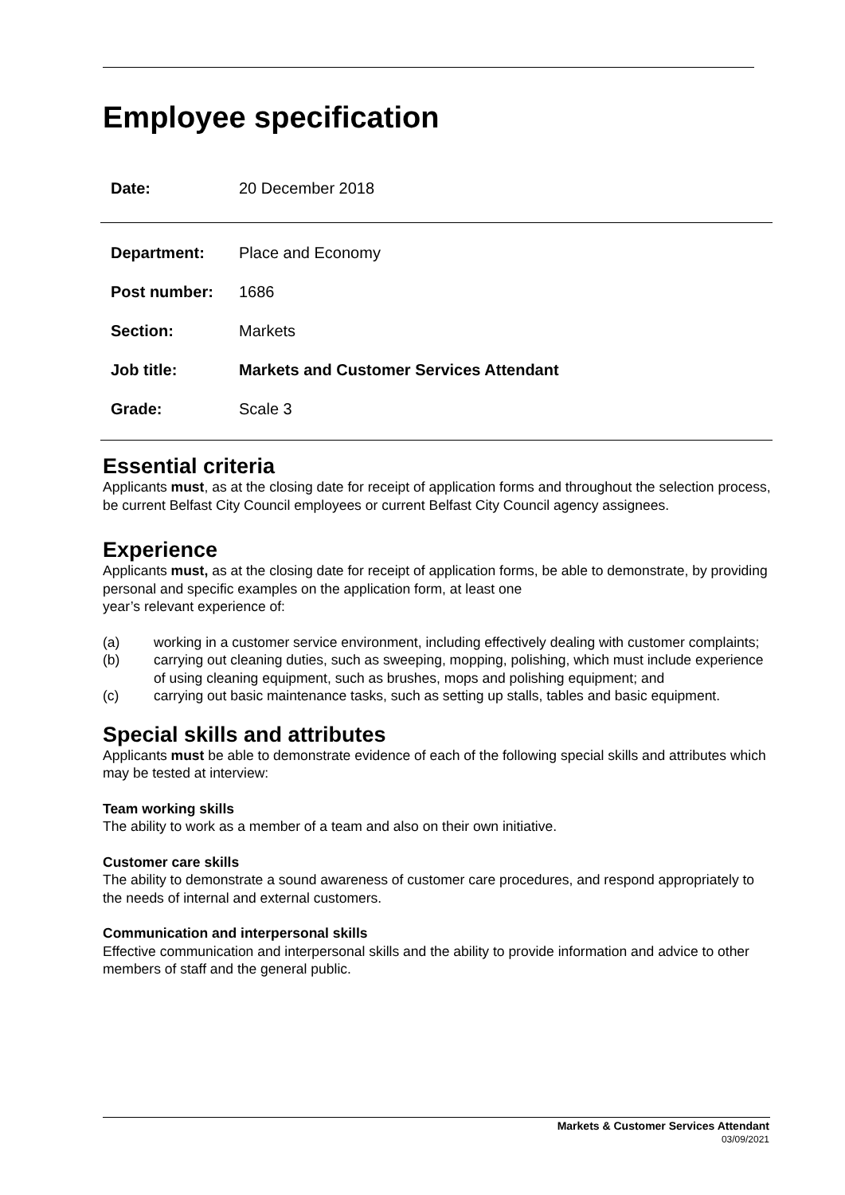Employee specification
| Date: | 20 December 2018 |
| Department: | Place and Economy |
| Post number: | 1686 |
| Section: | Markets |
| Job title: | Markets and Customer Services Attendant |
| Grade: | Scale 3 |
Essential criteria
Applicants must, as at the closing date for receipt of application forms and throughout the selection process, be current Belfast City Council employees or current Belfast City Council agency assignees.
Experience
Applicants must, as at the closing date for receipt of application forms, be able to demonstrate, by providing personal and specific examples on the application form, at least one
year’s relevant experience of:
(a) working in a customer service environment, including effectively dealing with customer complaints;
(b) carrying out cleaning duties, such as sweeping, mopping, polishing, which must include experience of using cleaning equipment, such as brushes, mops and polishing equipment; and
(c) carrying out basic maintenance tasks, such as setting up stalls, tables and basic equipment.
Special skills and attributes
Applicants must be able to demonstrate evidence of each of the following special skills and attributes which may be tested at interview:
Team working skills
The ability to work as a member of a team and also on their own initiative.
Customer care skills
The ability to demonstrate a sound awareness of customer care procedures, and respond appropriately to the needs of internal and external customers.
Communication and interpersonal skills
Effective communication and interpersonal skills and the ability to provide information and advice to other members of staff and the general public.
Markets & Customer Services Attendant
03/09/2021